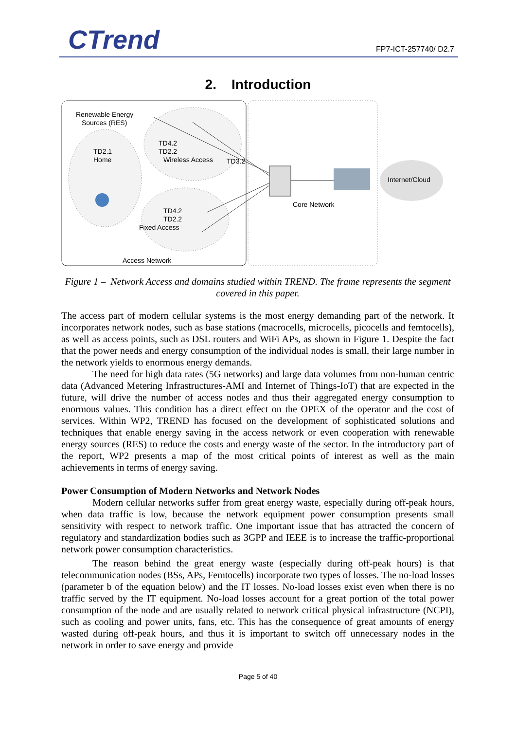CTrend FP7-ICT-257740/ D2.7
2. Introduction
Renewable Energy
Sources (RES)
TD4.2
TD2.2
Wireless Access
TD2.1
Home
TD3.2
TD4.2
TD2.2
Fixed Access
Core Network
Internet/Cloud
Access Network
Figure 1 – Network Access and domains studied within TREND. The frame represents the segment covered in this paper.
The access part of modern cellular systems is the most energy demanding part of the network. It incorporates network nodes, such as base stations (macrocells, microcells, picocells and femtocells), as well as access points, such as DSL routers and WiFi APs, as shown in Figure 1. Despite the fact that the power needs and energy consumption of the individual nodes is small, their large number in the network yields to enormous energy demands.
The need for high data rates (5G networks) and large data volumes from non-human centric data (Advanced Metering Infrastructures-AMI and Internet of Things-IoT) that are expected in the future, will drive the number of access nodes and thus their aggregated energy consumption to enormous values. This condition has a direct effect on the OPEX of the operator and the cost of services. Within WP2, TREND has focused on the development of sophisticated solutions and techniques that enable energy saving in the access network or even cooperation with renewable energy sources (RES) to reduce the costs and energy waste of the sector. In the introductory part of the report, WP2 presents a map of the most critical points of interest as well as the main achievements in terms of energy saving.
Power Consumption of Modern Networks and Network Nodes
Modern cellular networks suffer from great energy waste, especially during off-peak hours, when data traffic is low, because the network equipment power consumption presents small sensitivity with respect to network traffic. One important issue that has attracted the concern of regulatory and standardization bodies such as 3GPP and IEEE is to increase the traffic-proportional network power consumption characteristics.
The reason behind the great energy waste (especially during off-peak hours) is that telecommunication nodes (BSs, APs, Femtocells) incorporate two types of losses. The no-load losses (parameter b of the equation below) and the IT losses. No-load losses exist even when there is no traffic served by the IT equipment. No-load losses account for a great portion of the total power consumption of the node and are usually related to network critical physical infrastructure (NCPI), such as cooling and power units, fans, etc. This has the consequence of great amounts of energy wasted during off-peak hours, and thus it is important to switch off unnecessary nodes in the network in order to save energy and provide
Page 5 of 40